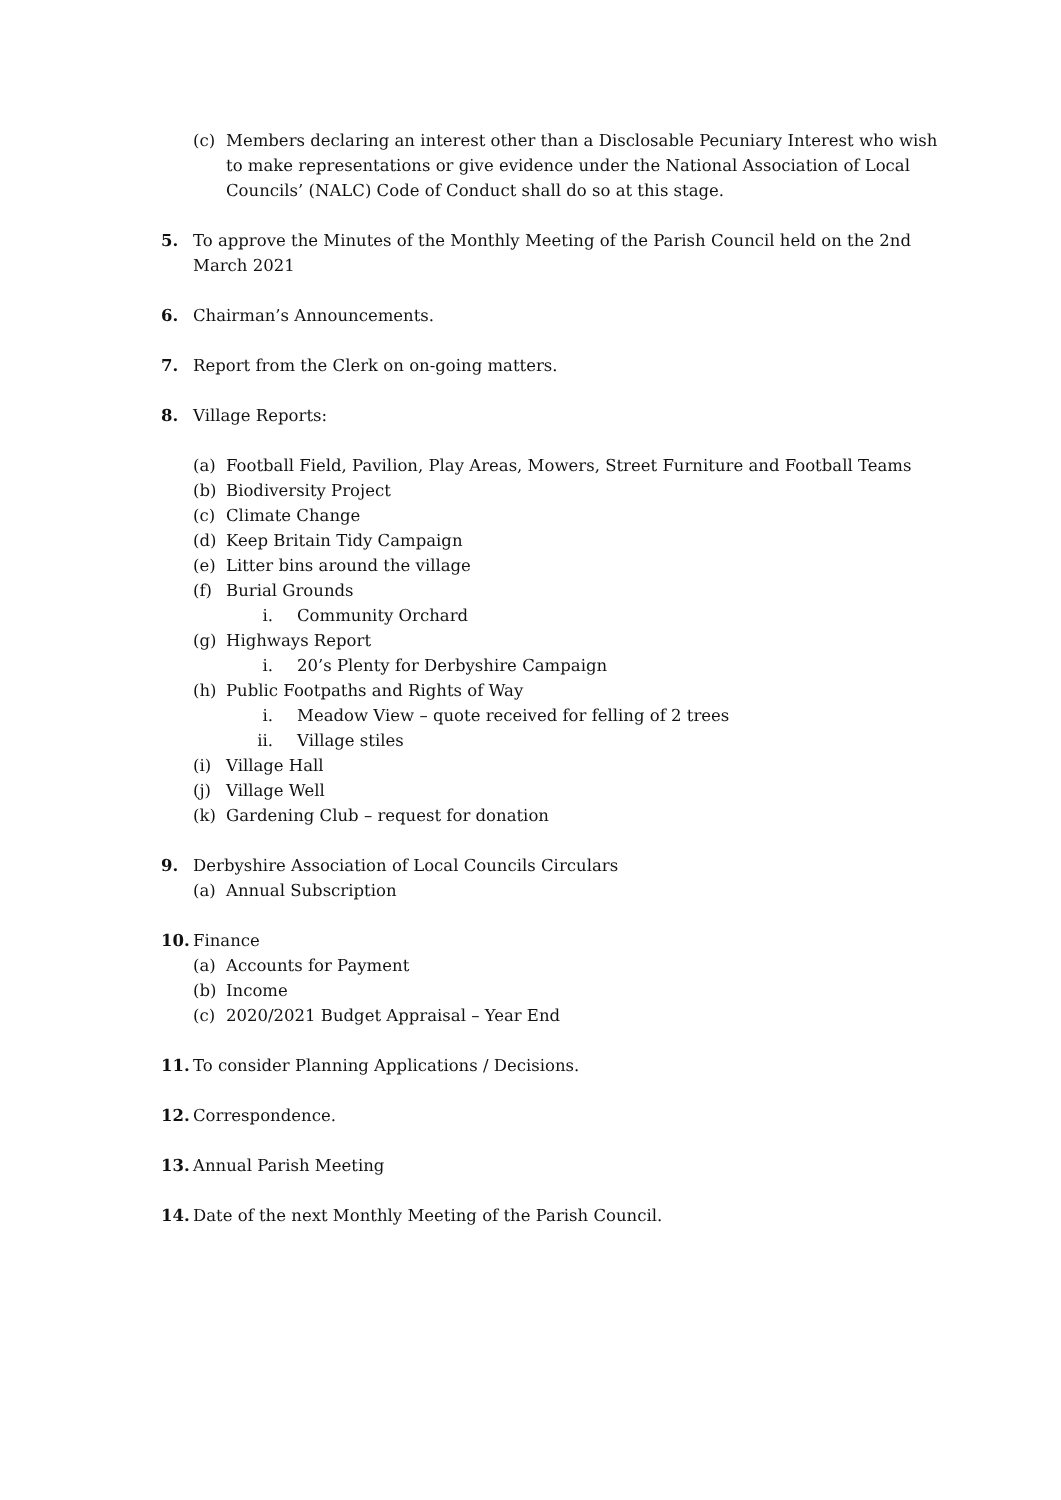(c) Members declaring an interest other than a Disclosable Pecuniary Interest who wish to make representations or give evidence under the National Association of Local Councils’ (NALC) Code of Conduct shall do so at this stage.
5. To approve the Minutes of the Monthly Meeting of the Parish Council held on the 2nd March 2021
6. Chairman’s Announcements.
7. Report from the Clerk on on-going matters.
8. Village Reports:
(a) Football Field, Pavilion, Play Areas, Mowers, Street Furniture and Football Teams
(b) Biodiversity Project
(c) Climate Change
(d) Keep Britain Tidy Campaign
(e) Litter bins around the village
(f) Burial Grounds
i. Community Orchard
(g) Highways Report
i. 20’s Plenty for Derbyshire Campaign
(h) Public Footpaths and Rights of Way
i. Meadow View – quote received for felling of 2 trees
ii. Village stiles
(i) Village Hall
(j) Village Well
(k) Gardening Club – request for donation
9. Derbyshire Association of Local Councils Circulars
(a) Annual Subscription
10. Finance
(a) Accounts for Payment
(b) Income
(c) 2020/2021 Budget Appraisal – Year End
11. To consider Planning Applications / Decisions.
12. Correspondence.
13. Annual Parish Meeting
14. Date of the next Monthly Meeting of the Parish Council.